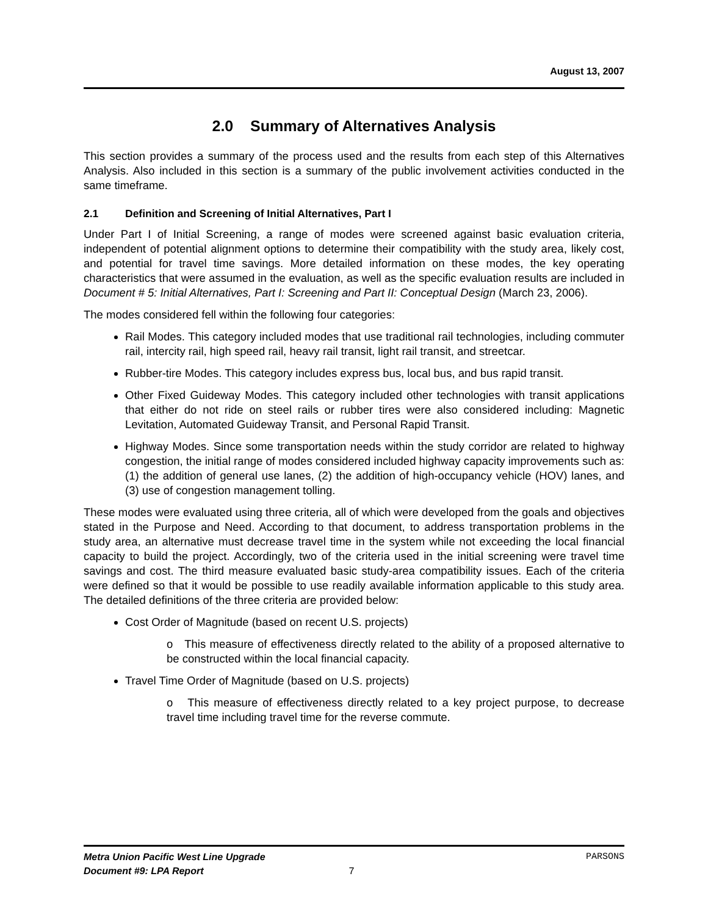August 13, 2007
2.0 Summary of Alternatives Analysis
This section provides a summary of the process used and the results from each step of this Alternatives Analysis. Also included in this section is a summary of the public involvement activities conducted in the same timeframe.
2.1 Definition and Screening of Initial Alternatives, Part I
Under Part I of Initial Screening, a range of modes were screened against basic evaluation criteria, independent of potential alignment options to determine their compatibility with the study area, likely cost, and potential for travel time savings. More detailed information on these modes, the key operating characteristics that were assumed in the evaluation, as well as the specific evaluation results are included in Document # 5: Initial Alternatives, Part I: Screening and Part II: Conceptual Design (March 23, 2006).
The modes considered fell within the following four categories:
Rail Modes. This category included modes that use traditional rail technologies, including commuter rail, intercity rail, high speed rail, heavy rail transit, light rail transit, and streetcar.
Rubber-tire Modes. This category includes express bus, local bus, and bus rapid transit.
Other Fixed Guideway Modes. This category included other technologies with transit applications that either do not ride on steel rails or rubber tires were also considered including: Magnetic Levitation, Automated Guideway Transit, and Personal Rapid Transit.
Highway Modes. Since some transportation needs within the study corridor are related to highway congestion, the initial range of modes considered included highway capacity improvements such as: (1) the addition of general use lanes, (2) the addition of high-occupancy vehicle (HOV) lanes, and (3) use of congestion management tolling.
These modes were evaluated using three criteria, all of which were developed from the goals and objectives stated in the Purpose and Need. According to that document, to address transportation problems in the study area, an alternative must decrease travel time in the system while not exceeding the local financial capacity to build the project. Accordingly, two of the criteria used in the initial screening were travel time savings and cost. The third measure evaluated basic study-area compatibility issues. Each of the criteria were defined so that it would be possible to use readily available information applicable to this study area. The detailed definitions of the three criteria are provided below:
Cost Order of Magnitude (based on recent U.S. projects)
o This measure of effectiveness directly related to the ability of a proposed alternative to be constructed within the local financial capacity.
Travel Time Order of Magnitude (based on U.S. projects)
o This measure of effectiveness directly related to a key project purpose, to decrease travel time including travel time for the reverse commute.
Metra Union Pacific West Line Upgrade PARSONS
Document #9: LPA Report 7